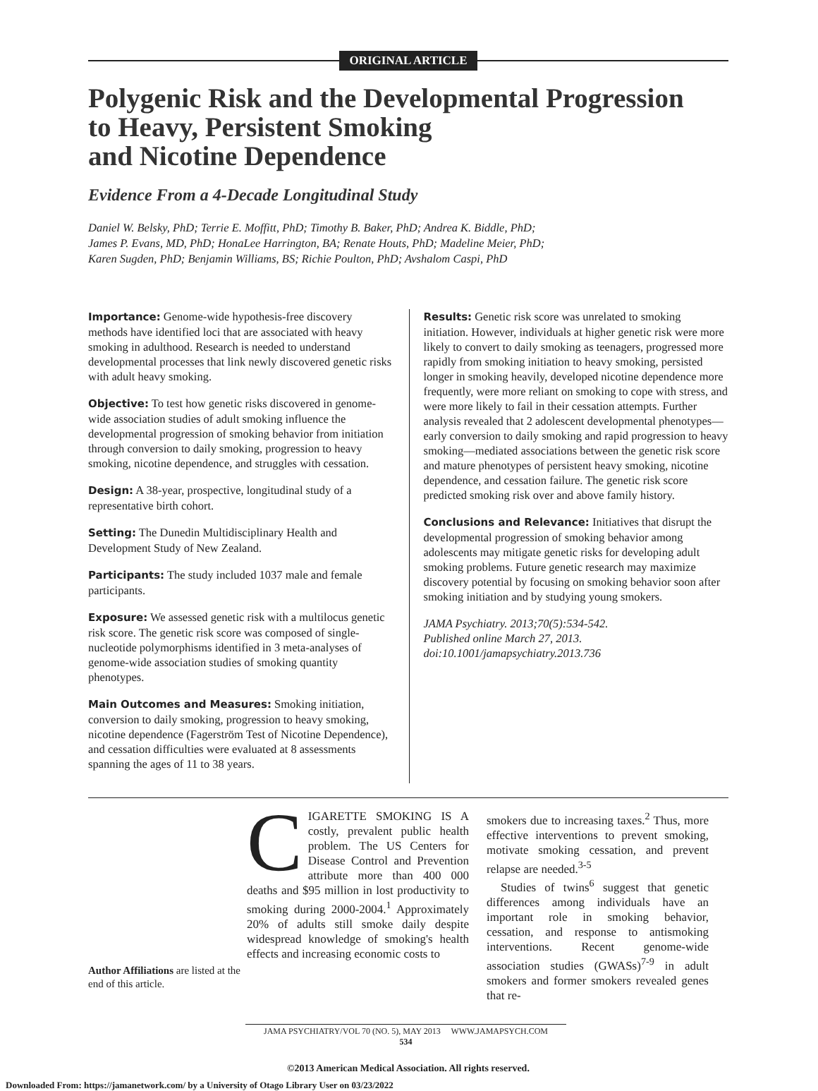ORIGINAL ARTICLE
Polygenic Risk and the Developmental Progression
to Heavy, Persistent Smoking
and Nicotine Dependence
Evidence From a 4-Decade Longitudinal Study
Daniel W. Belsky, PhD; Terrie E. Moffitt, PhD; Timothy B. Baker, PhD; Andrea K. Biddle, PhD;
James P. Evans, MD, PhD; HonaLee Harrington, BA; Renate Houts, PhD; Madeline Meier, PhD;
Karen Sugden, PhD; Benjamin Williams, BS; Richie Poulton, PhD; Avshalom Caspi, PhD
Importance: Genome-wide hypothesis-free discovery methods have identified loci that are associated with heavy smoking in adulthood. Research is needed to understand developmental processes that link newly discovered genetic risks with adult heavy smoking.
Objective: To test how genetic risks discovered in genome-wide association studies of adult smoking influence the developmental progression of smoking behavior from initiation through conversion to daily smoking, progression to heavy smoking, nicotine dependence, and struggles with cessation.
Design: A 38-year, prospective, longitudinal study of a representative birth cohort.
Setting: The Dunedin Multidisciplinary Health and Development Study of New Zealand.
Participants: The study included 1037 male and female participants.
Exposure: We assessed genetic risk with a multilocus genetic risk score. The genetic risk score was composed of single-nucleotide polymorphisms identified in 3 meta-analyses of genome-wide association studies of smoking quantity phenotypes.
Main Outcomes and Measures: Smoking initiation, conversion to daily smoking, progression to heavy smoking, nicotine dependence (Fagerström Test of Nicotine Dependence), and cessation difficulties were evaluated at 8 assessments spanning the ages of 11 to 38 years.
Results: Genetic risk score was unrelated to smoking initiation. However, individuals at higher genetic risk were more likely to convert to daily smoking as teenagers, progressed more rapidly from smoking initiation to heavy smoking, persisted longer in smoking heavily, developed nicotine dependence more frequently, were more reliant on smoking to cope with stress, and were more likely to fail in their cessation attempts. Further analysis revealed that 2 adolescent developmental phenotypes—early conversion to daily smoking and rapid progression to heavy smoking—mediated associations between the genetic risk score and mature phenotypes of persistent heavy smoking, nicotine dependence, and cessation failure. The genetic risk score predicted smoking risk over and above family history.
Conclusions and Relevance: Initiatives that disrupt the developmental progression of smoking behavior among adolescents may mitigate genetic risks for developing adult smoking problems. Future genetic research may maximize discovery potential by focusing on smoking behavior soon after smoking initiation and by studying young smokers.
JAMA Psychiatry. 2013;70(5):534-542.
Published online March 27, 2013.
doi:10.1001/jamapsychiatry.2013.736
Author Affiliations are listed at the end of this article.
CIGARETTE SMOKING IS A costly, prevalent public health problem. The US Centers for Disease Control and Prevention attribute more than 400 000 deaths and $95 million in lost productivity to smoking during 2000-2004.<sup>1</sup> Approximately 20% of adults still smoke daily despite widespread knowledge of smoking's health effects and increasing economic costs to
smokers due to increasing taxes.<sup>2</sup> Thus, more effective interventions to prevent smoking, motivate smoking cessation, and prevent relapse are needed.<sup>3-5</sup>
Studies of twins<sup>6</sup> suggest that genetic differences among individuals have an important role in smoking behavior, cessation, and response to antismoking interventions. Recent genome-wide association studies (GWASs)<sup>7-9</sup> in adult smokers and former smokers revealed genes that re-
JAMA PSYCHIATRY/VOL 70 (NO. 5), MAY 2013 WWW.JAMAPSYCH.COM
534
©2013 American Medical Association. All rights reserved.
Downloaded From: https://jamanetwork.com/ by a University of Otago Library User on 03/23/2022